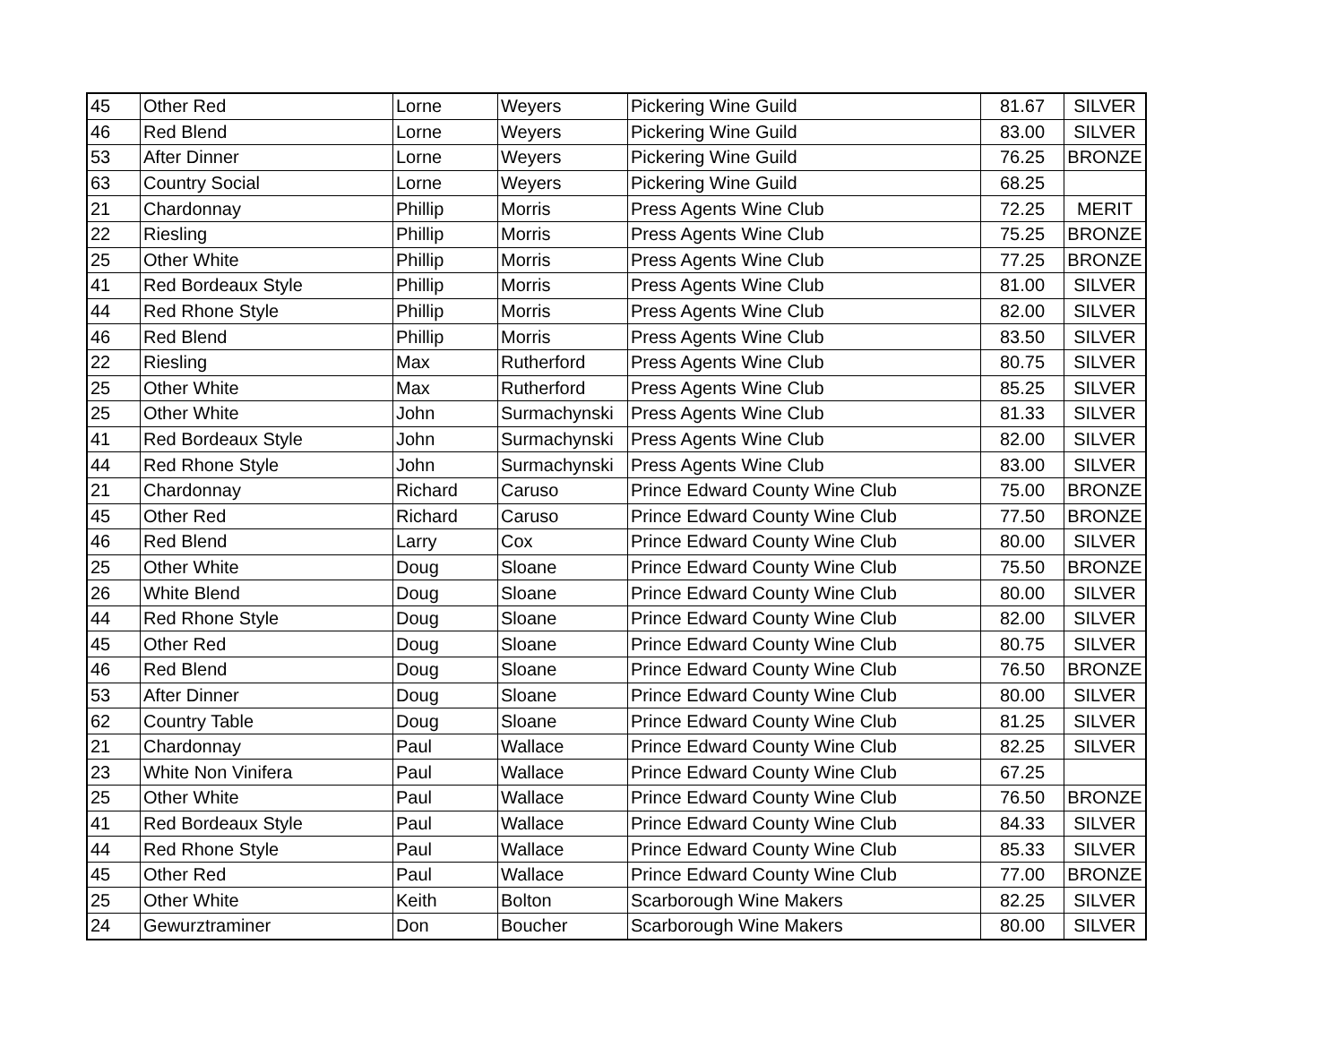| 45 | Other Red | Lorne | Weyers | Pickering Wine Guild | 81.67 | SILVER |
| 46 | Red Blend | Lorne | Weyers | Pickering Wine Guild | 83.00 | SILVER |
| 53 | After Dinner | Lorne | Weyers | Pickering Wine Guild | 76.25 | BRONZE |
| 63 | Country Social | Lorne | Weyers | Pickering Wine Guild | 68.25 | |
| 21 | Chardonnay | Phillip | Morris | Press Agents Wine Club | 72.25 | MERIT |
| 22 | Riesling | Phillip | Morris | Press Agents Wine Club | 75.25 | BRONZE |
| 25 | Other White | Phillip | Morris | Press Agents Wine Club | 77.25 | BRONZE |
| 41 | Red Bordeaux Style | Phillip | Morris | Press Agents Wine Club | 81.00 | SILVER |
| 44 | Red Rhone Style | Phillip | Morris | Press Agents Wine Club | 82.00 | SILVER |
| 46 | Red Blend | Phillip | Morris | Press Agents Wine Club | 83.50 | SILVER |
| 22 | Riesling | Max | Rutherford | Press Agents Wine Club | 80.75 | SILVER |
| 25 | Other White | Max | Rutherford | Press Agents Wine Club | 85.25 | SILVER |
| 25 | Other White | John | Surmachynski | Press Agents Wine Club | 81.33 | SILVER |
| 41 | Red Bordeaux Style | John | Surmachynski | Press Agents Wine Club | 82.00 | SILVER |
| 44 | Red Rhone Style | John | Surmachynski | Press Agents Wine Club | 83.00 | SILVER |
| 21 | Chardonnay | Richard | Caruso | Prince Edward County Wine Club | 75.00 | BRONZE |
| 45 | Other Red | Richard | Caruso | Prince Edward County Wine Club | 77.50 | BRONZE |
| 46 | Red Blend | Larry | Cox | Prince Edward County Wine Club | 80.00 | SILVER |
| 25 | Other White | Doug | Sloane | Prince Edward County Wine Club | 75.50 | BRONZE |
| 26 | White Blend | Doug | Sloane | Prince Edward County Wine Club | 80.00 | SILVER |
| 44 | Red Rhone Style | Doug | Sloane | Prince Edward County Wine Club | 82.00 | SILVER |
| 45 | Other Red | Doug | Sloane | Prince Edward County Wine Club | 80.75 | SILVER |
| 46 | Red Blend | Doug | Sloane | Prince Edward County Wine Club | 76.50 | BRONZE |
| 53 | After Dinner | Doug | Sloane | Prince Edward County Wine Club | 80.00 | SILVER |
| 62 | Country Table | Doug | Sloane | Prince Edward County Wine Club | 81.25 | SILVER |
| 21 | Chardonnay | Paul | Wallace | Prince Edward County Wine Club | 82.25 | SILVER |
| 23 | White Non Vinifera | Paul | Wallace | Prince Edward County Wine Club | 67.25 | |
| 25 | Other White | Paul | Wallace | Prince Edward County Wine Club | 76.50 | BRONZE |
| 41 | Red Bordeaux Style | Paul | Wallace | Prince Edward County Wine Club | 84.33 | SILVER |
| 44 | Red Rhone Style | Paul | Wallace | Prince Edward County Wine Club | 85.33 | SILVER |
| 45 | Other Red | Paul | Wallace | Prince Edward County Wine Club | 77.00 | BRONZE |
| 25 | Other White | Keith | Bolton | Scarborough Wine Makers | 82.25 | SILVER |
| 24 | Gewurztraminer | Don | Boucher | Scarborough Wine Makers | 80.00 | SILVER |